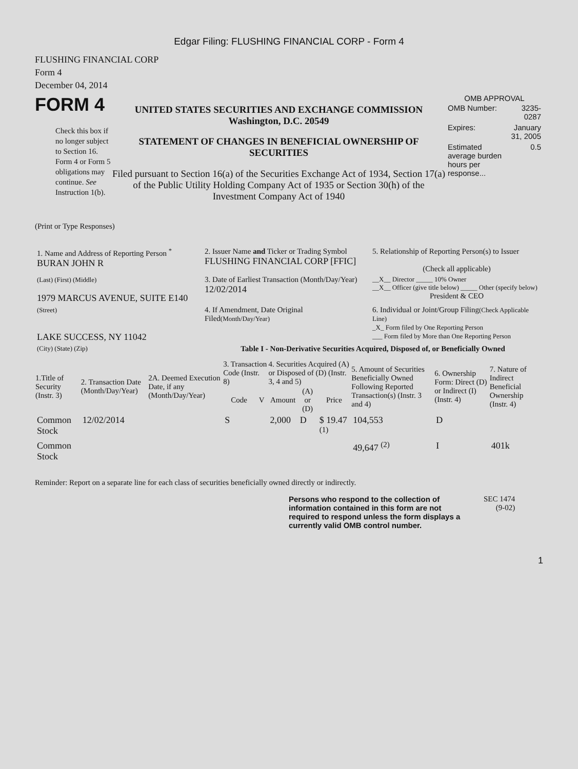Edgar Filing: FLUSHING FINANCIAL CORP - Form 4
FLUSHING FINANCIAL CORP
Form 4
December 04, 2014
FORM 4
Check this box if no longer subject to Section 16. Form 4 or Form 5 obligations may continue. See Instruction 1(b).
UNITED STATES SECURITIES AND EXCHANGE COMMISSION
Washington, D.C. 20549
STATEMENT OF CHANGES IN BENEFICIAL OWNERSHIP OF SECURITIES
Filed pursuant to Section 16(a) of the Securities Exchange Act of 1934, Section 17(a) of the Public Utility Holding Company Act of 1935 or Section 30(h) of the Investment Company Act of 1940
OMB APPROVAL
| OMB Number: | 3235-0287 |
| Expires: | January 31, 2005 |
| Estimated average burden hours per response... | 0.5 |
(Print or Type Responses)
| 1. Name and Address of Reporting Person <sup>*</sup> BURAN JOHN R | 2. Issuer Name and Ticker or Trading Symbol FLUSHING FINANCIAL CORP [FFIC] | 5. Relationship of Reporting Person(s) to Issuer (Check all applicable) |
| (Last) (First) (Middle) 1979 MARCUS AVENUE, SUITE E140 | 3. Date of Earliest Transaction (Month/Day/Year) 12/02/2014 | __X__ Director _____ 10% Owner __X__ Officer (give title below) _____ Other (specify below) President & CEO |
| (Street) LAKE SUCCESS, NY 11042 | 4. If Amendment, Date Original Filed (Month/Day/Year) | 6. Individual or Joint/Group Filing (Check Applicable Line) _X_ Form filed by One Reporting Person ___ Form filed by More than One Reporting Person |
| (City) (State) (Zip) | Table I - Non-Derivative Securities Acquired, Disposed of, or Beneficially Owned | |
| 1.Title of Security (Instr. 3) | 2. Transaction Date (Month/Day/Year) | 2A. Deemed Execution Date, if any (Month/Day/Year) | 3. Transaction Code (Instr. 8) | | 4. Securities Acquired (A) or Disposed of (D) (Instr. 3, 4 and 5) | | | 5. Amount of Securities Beneficially Owned Following Reported Transaction(s) (Instr. 3 and 4) | 6. Ownership Form: Direct (D) or Indirect (I) (Instr. 4) | 7. Nature of Indirect Beneficial Ownership (Instr. 4) |
| --- | --- | --- | --- | --- | --- | --- | --- | --- | --- | --- |
| | | | Code | V | Amount | (A) or (D) | Price | | | |
| Common Stock | 12/02/2014 | | S | | 2,000 | D | $ 19.47 <sup>(1)</sup> | 104,553 | D | |
| Common Stock | | | | | | | | 49,647 <sup>(2)</sup> | I | 401k |
Reminder: Report on a separate line for each class of securities beneficially owned directly or indirectly.
Persons who respond to the collection of information contained in this form are not required to respond unless the form displays a currently valid OMB control number.
SEC 1474
(9-02)
1